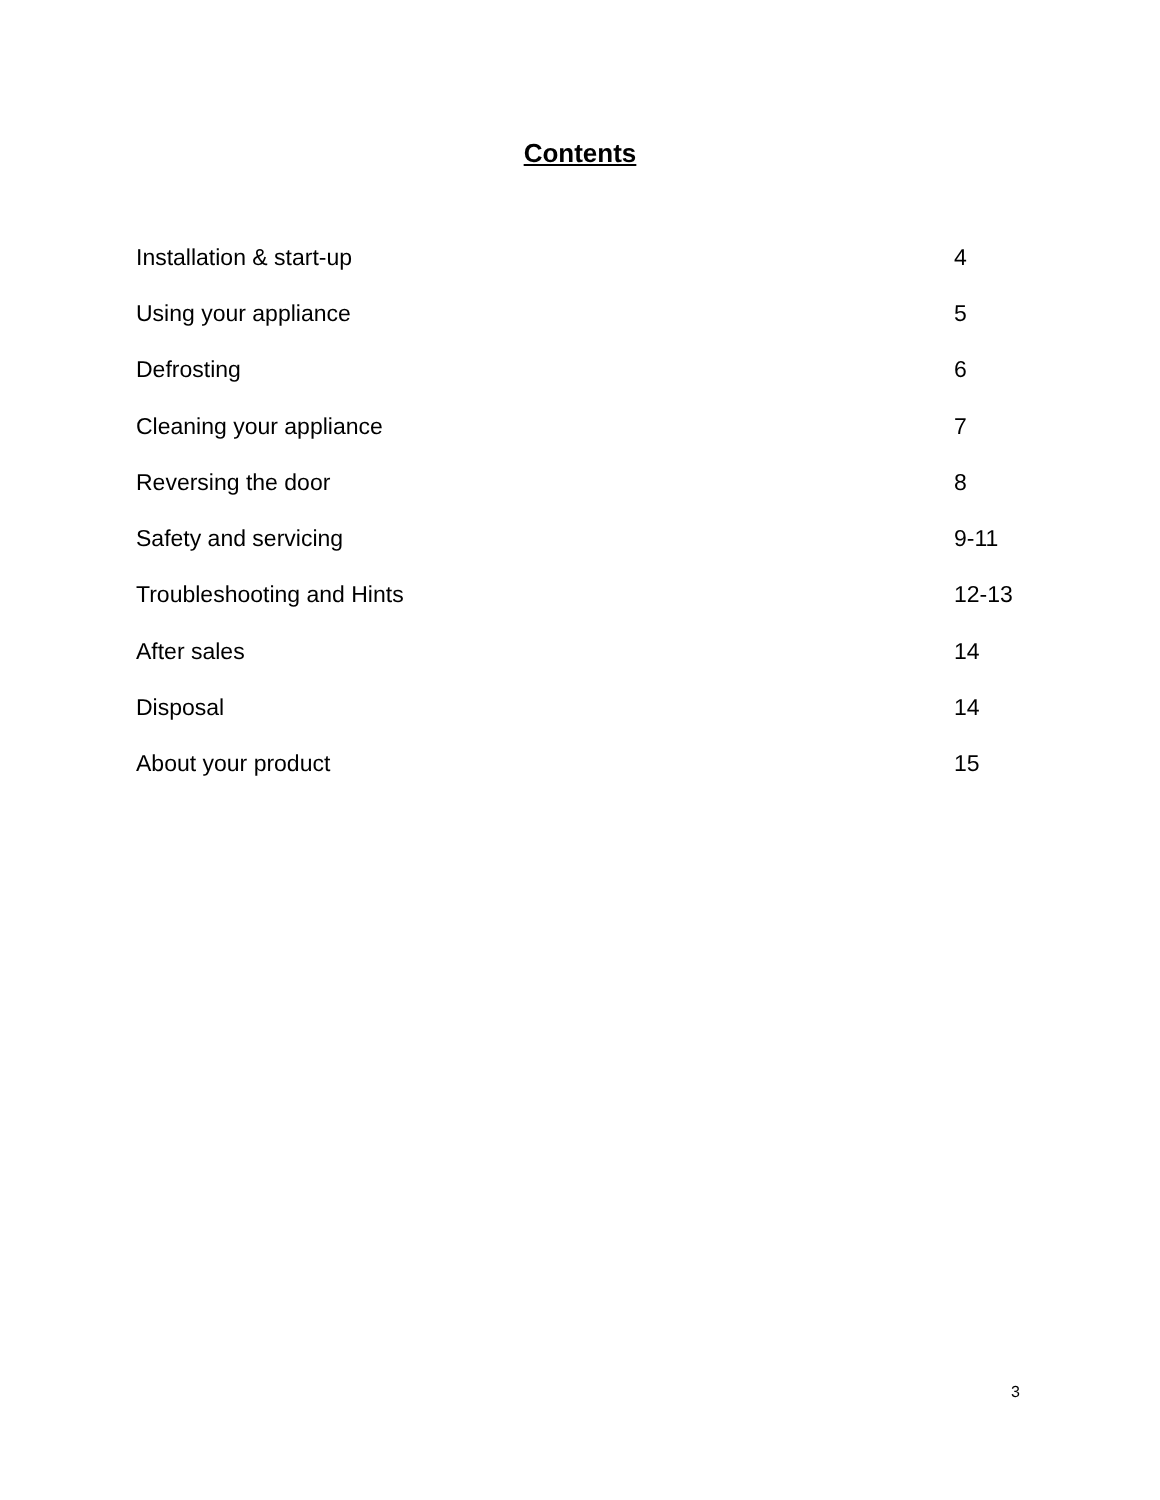Contents
Installation & start-up 4
Using your appliance 5
Defrosting 6
Cleaning your appliance 7
Reversing the door 8
Safety and servicing 9-11
Troubleshooting and Hints 12-13
After sales 14
Disposal 14
About your product 15
3